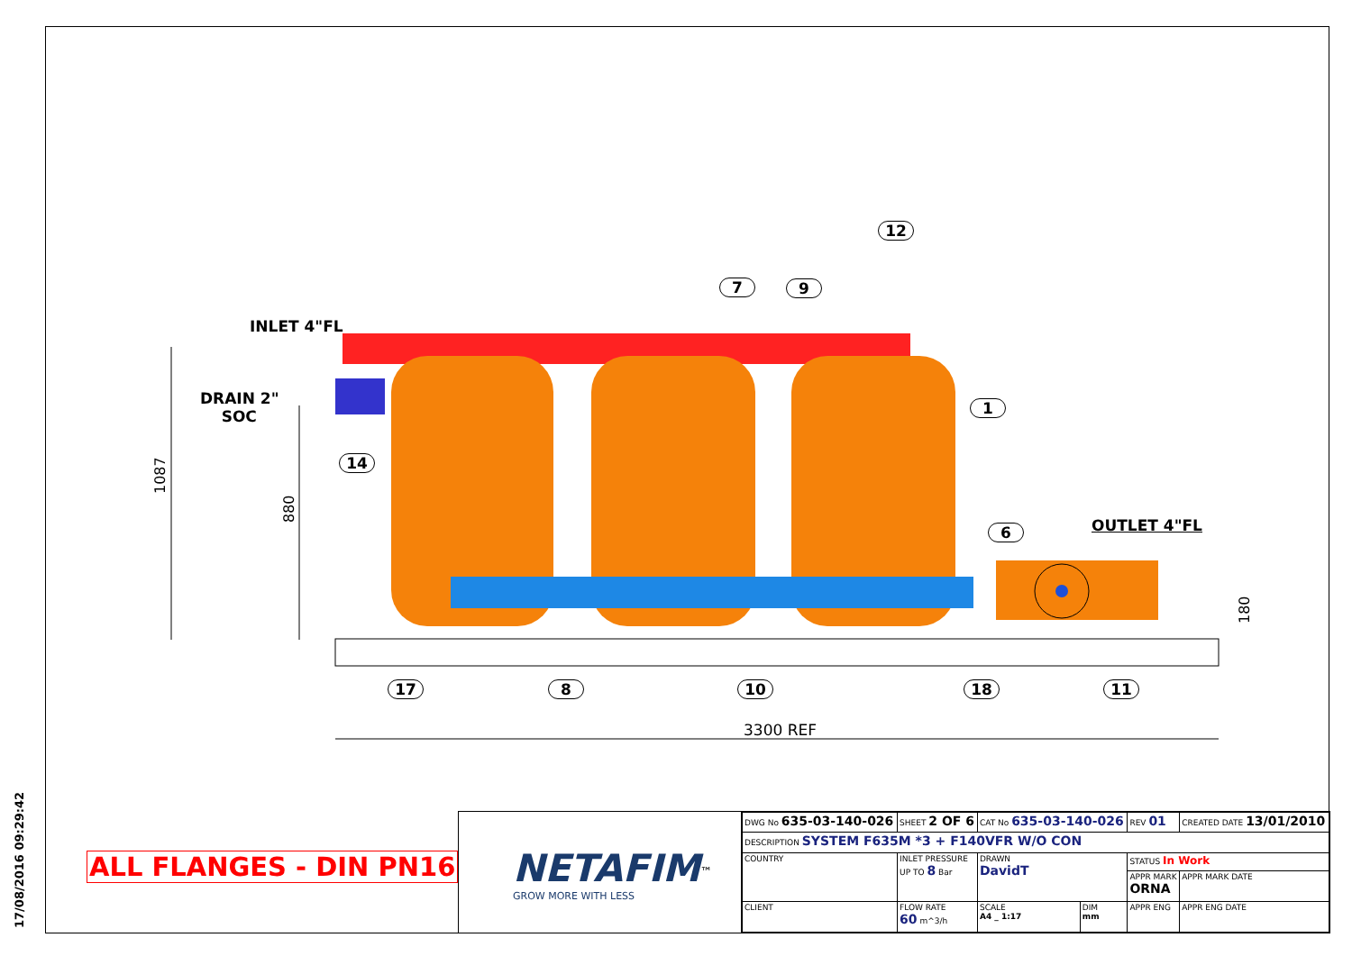17/08/2016 09:29:42
1087
880
180
3300 REF
INLET 4"FL
DRAIN 2"
SOC
OUTLET 4"FL
12
7 9
1
14
6
17 8 10 18 11
ALL FLANGES - DIN PN16
NETAFIM<sup>™</sup>
GROW MORE WITH LESS
| DWG No 635-03-140-026 | SHEET 2 OF 6 | CAT No 635-03-140-026 | | | REV 01 | CREATED DATE 13/01/2010 |
| DESCRIPTION SYSTEM F635M *3 + F140VFR W/O CON | | | | | | |
| COUNTRY | INLET PRESSURE UP TO 8 Bar | DRAWN DavidT | | STATUS In Work | | |
| | | | | APPR MARK ORNA | | APPR MARK DATE |
| CLIENT | FLOW RATE 60 m^3/h | SCALE A4 _ 1:17 | DIM mm | APPR ENG | | APPR ENG DATE |